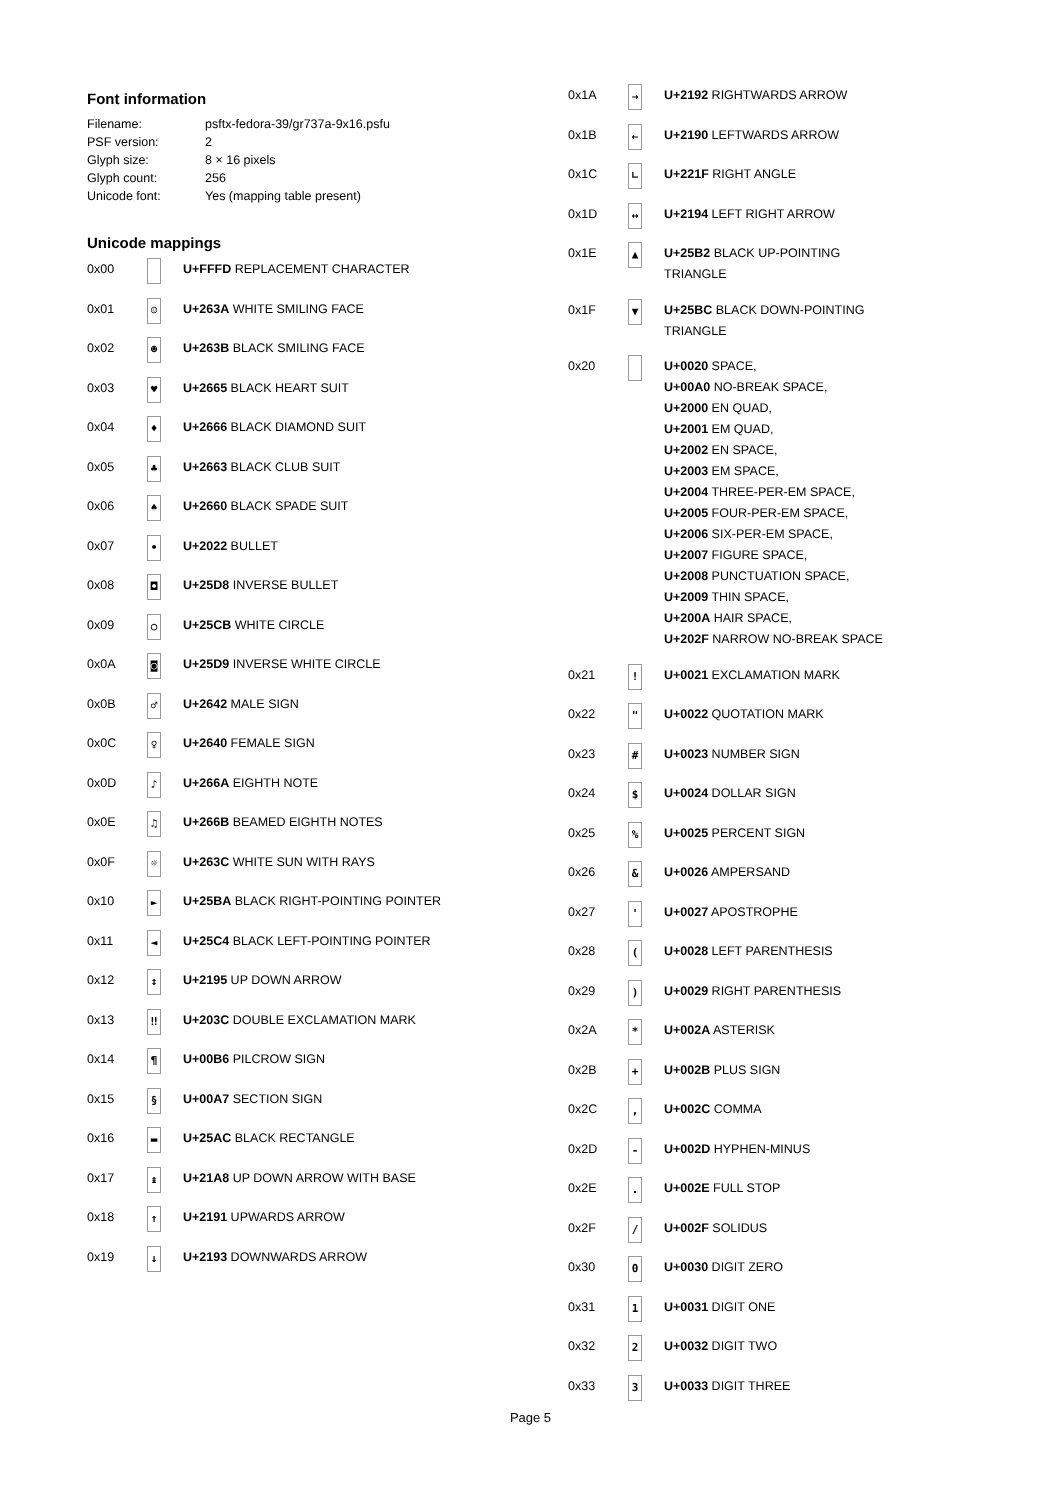Font information
| Filename: | psftx-fedora-39/gr737a-9x16.psfu |
| PSF version: | 2 |
| Glyph size: | 8 × 16 pixels |
| Glyph count: | 256 |
| Unicode font: | Yes (mapping table present) |
Unicode mappings
| 0x00 | | U+FFFD REPLACEMENT CHARACTER |
| 0x01 | ☺ | U+263A WHITE SMILING FACE |
| 0x02 | ☻ | U+263B BLACK SMILING FACE |
| 0x03 | ♥ | U+2665 BLACK HEART SUIT |
| 0x04 | ♦ | U+2666 BLACK DIAMOND SUIT |
| 0x05 | ♣ | U+2663 BLACK CLUB SUIT |
| 0x06 | ♠ | U+2660 BLACK SPADE SUIT |
| 0x07 | • | U+2022 BULLET |
| 0x08 | ◘ | U+25D8 INVERSE BULLET |
| 0x09 | ○ | U+25CB WHITE CIRCLE |
| 0x0A | ◙ | U+25D9 INVERSE WHITE CIRCLE |
| 0x0B | ♂ | U+2642 MALE SIGN |
| 0x0C | ♀ | U+2640 FEMALE SIGN |
| 0x0D | ♪ | U+266A EIGHTH NOTE |
| 0x0E | ♫ | U+266B BEAMED EIGHTH NOTES |
| 0x0F | ☼ | U+263C WHITE SUN WITH RAYS |
| 0x10 | ► | U+25BA BLACK RIGHT-POINTING POINTER |
| 0x11 | ◄ | U+25C4 BLACK LEFT-POINTING POINTER |
| 0x12 | ↕ | U+2195 UP DOWN ARROW |
| 0x13 | ‼ | U+203C DOUBLE EXCLAMATION MARK |
| 0x14 | ¶ | U+00B6 PILCROW SIGN |
| 0x15 | § | U+00A7 SECTION SIGN |
| 0x16 | ▬ | U+25AC BLACK RECTANGLE |
| 0x17 | ↨ | U+21A8 UP DOWN ARROW WITH BASE |
| 0x18 | ↑ | U+2191 UPWARDS ARROW |
| 0x19 | ↓ | U+2193 DOWNWARDS ARROW |
| 0x1A | → | U+2192 RIGHTWARDS ARROW |
| 0x1B | ← | U+2190 LEFTWARDS ARROW |
| 0x1C | ∟ | U+221F RIGHT ANGLE |
| 0x1D | ↔ | U+2194 LEFT RIGHT ARROW |
| 0x1E | ▲ | U+25B2 BLACK UP-POINTING TRIANGLE |
| 0x1F | ▼ | U+25BC BLACK DOWN-POINTING TRIANGLE |
| 0x20 | | U+0020 SPACE, U+00A0 NO-BREAK SPACE, U+2000 EN QUAD, U+2001 EM QUAD, U+2002 EN SPACE, U+2003 EM SPACE, U+2004 THREE-PER-EM SPACE, U+2005 FOUR-PER-EM SPACE, U+2006 SIX-PER-EM SPACE, U+2007 FIGURE SPACE, U+2008 PUNCTUATION SPACE, U+2009 THIN SPACE, U+200A HAIR SPACE, U+202F NARROW NO-BREAK SPACE |
| 0x21 | ! | U+0021 EXCLAMATION MARK |
| 0x22 | " | U+0022 QUOTATION MARK |
| 0x23 | # | U+0023 NUMBER SIGN |
| 0x24 | $ | U+0024 DOLLAR SIGN |
| 0x25 | % | U+0025 PERCENT SIGN |
| 0x26 | & | U+0026 AMPERSAND |
| 0x27 | ' | U+0027 APOSTROPHE |
| 0x28 | ( | U+0028 LEFT PARENTHESIS |
| 0x29 | ) | U+0029 RIGHT PARENTHESIS |
| 0x2A | * | U+002A ASTERISK |
| 0x2B | + | U+002B PLUS SIGN |
| 0x2C | , | U+002C COMMA |
| 0x2D | - | U+002D HYPHEN-MINUS |
| 0x2E | . | U+002E FULL STOP |
| 0x2F | / | U+002F SOLIDUS |
| 0x30 | 0 | U+0030 DIGIT ZERO |
| 0x31 | 1 | U+0031 DIGIT ONE |
| 0x32 | 2 | U+0032 DIGIT TWO |
| 0x33 | 3 | U+0033 DIGIT THREE |
Page 5